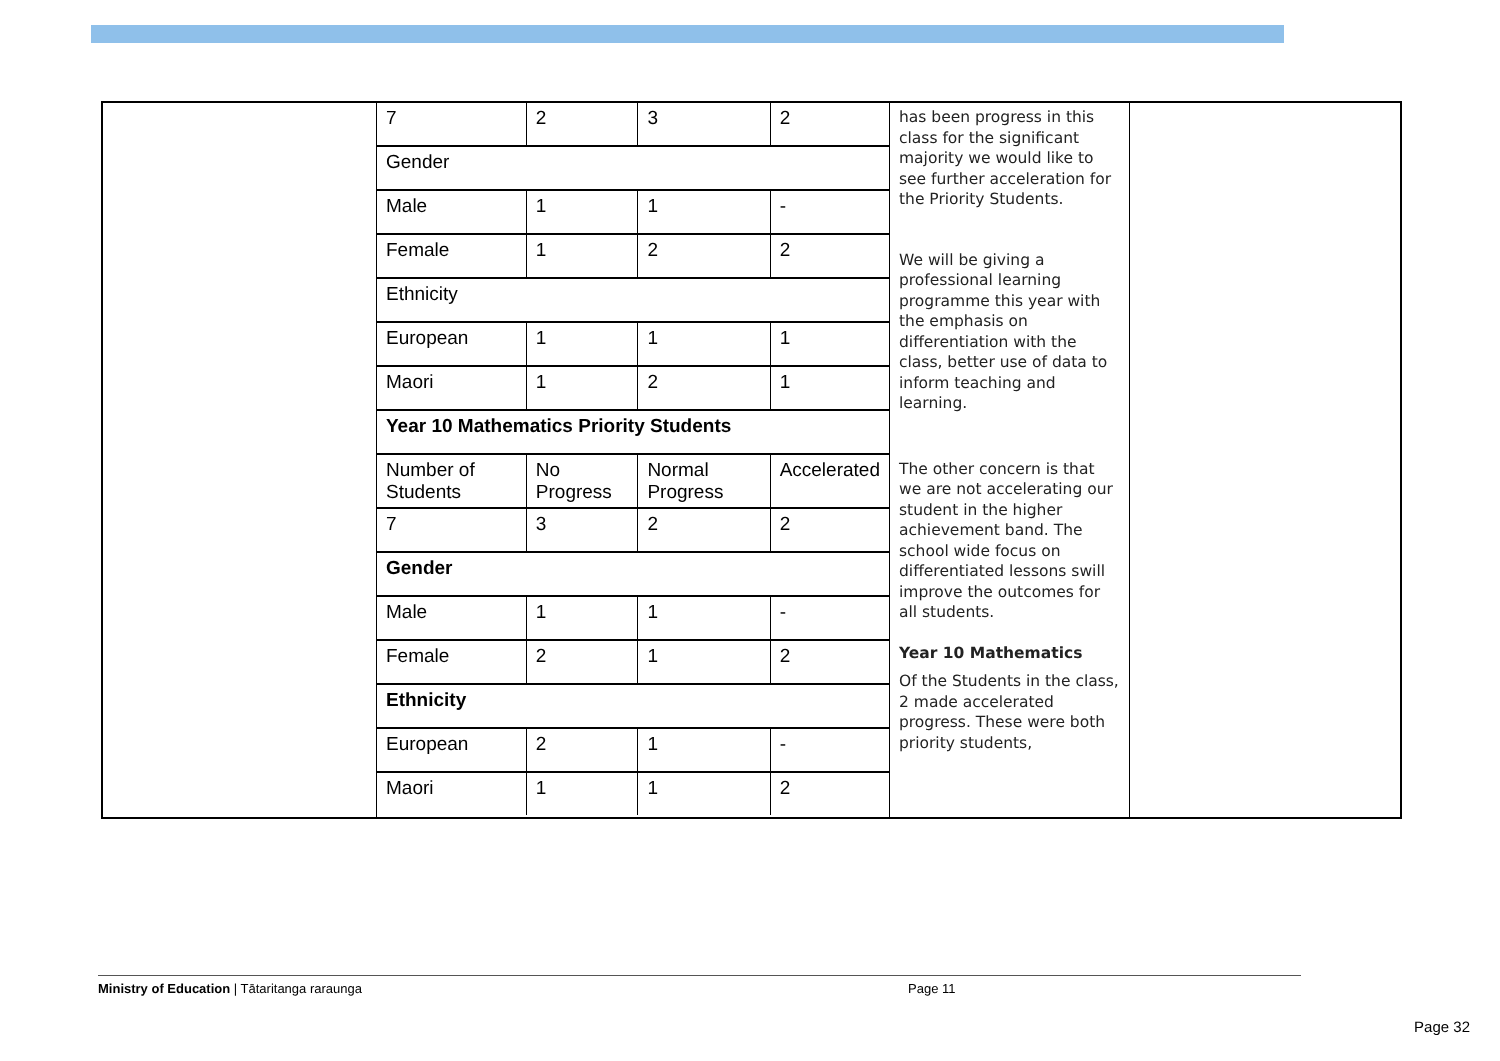| 7 | 2 | 3 | 2 |
| Gender | | | |
| Male | 1 | 1 | - |
| Female | 1 | 2 | 2 |
| Ethnicity | | | |
| European | 1 | 1 | 1 |
| Maori | 1 | 2 | 1 |
| Year 10 Mathematics Priority Students | | | |
| Number of Students | No Progress | Normal Progress | Accelerated |
| 7 | 3 | 2 | 2 |
| Gender | | | |
| Male | 1 | 1 | - |
| Female | 2 | 1 | 2 |
| Ethnicity | | | |
| European | 2 | 1 | - |
| Maori | 1 | 1 | 2 |
has been progress in this class for the significant majority we would like to see further acceleration for the Priority Students.
We will be giving a professional learning programme this year with the emphasis on differentiation with the class, better use of data to inform teaching and learning.
The other concern is that we are not accelerating our student in the higher achievement band. The school wide focus on differentiated lessons swill improve the outcomes for all students.
Year 10 Mathematics
Of the Students in the class, 2 made accelerated progress. These were both priority students,
Ministry of Education | Tātaritanga raraunga Page 11
Page 32